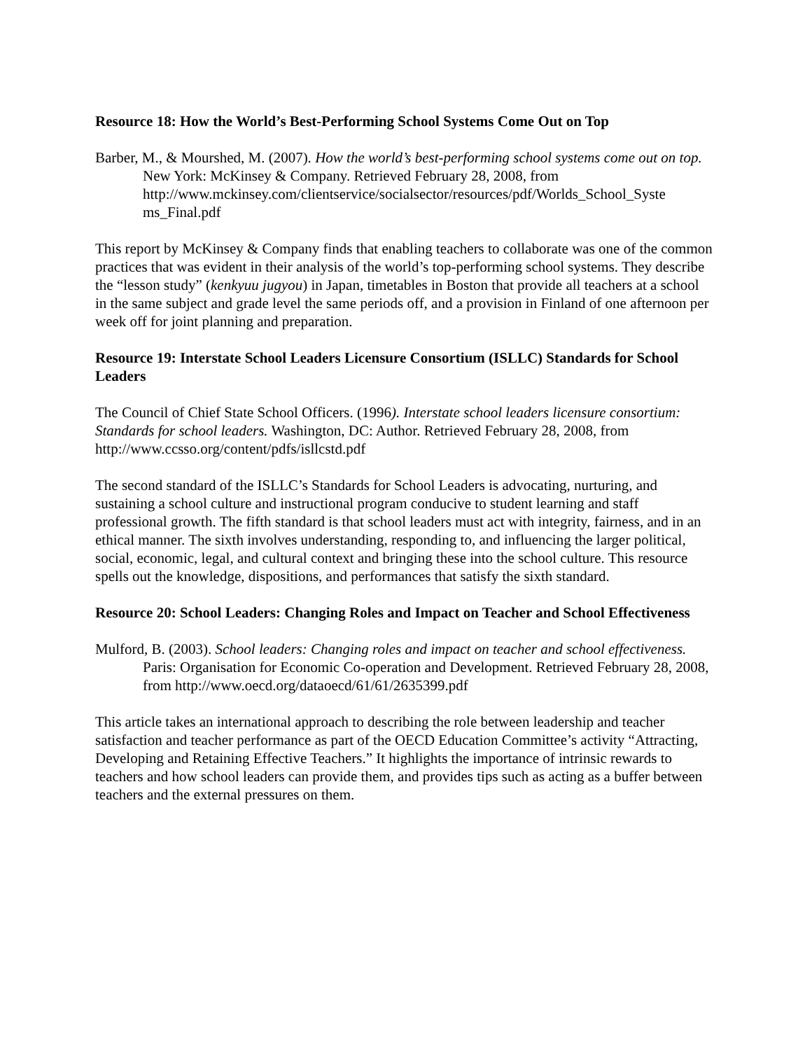Resource 18: How the World’s Best-Performing School Systems Come Out on Top
Barber, M., & Mourshed, M. (2007). How the world’s best-performing school systems come out on top. New York: McKinsey & Company. Retrieved February 28, 2008, from http://www.mckinsey.com/clientservice/socialsector/resources/pdf/Worlds_School_Syste ms_Final.pdf
This report by McKinsey & Company finds that enabling teachers to collaborate was one of the common practices that was evident in their analysis of the world’s top-performing school systems. They describe the “lesson study” (kenkyuu jugyou) in Japan, timetables in Boston that provide all teachers at a school in the same subject and grade level the same periods off, and a provision in Finland of one afternoon per week off for joint planning and preparation.
Resource 19: Interstate School Leaders Licensure Consortium (ISLLC) Standards for School Leaders
The Council of Chief State School Officers. (1996). Interstate school leaders licensure consortium: Standards for school leaders. Washington, DC: Author. Retrieved February 28, 2008, from http://www.ccsso.org/content/pdfs/isllcstd.pdf
The second standard of the ISLLC’s Standards for School Leaders is advocating, nurturing, and sustaining a school culture and instructional program conducive to student learning and staff professional growth. The fifth standard is that school leaders must act with integrity, fairness, and in an ethical manner. The sixth involves understanding, responding to, and influencing the larger political, social, economic, legal, and cultural context and bringing these into the school culture. This resource spells out the knowledge, dispositions, and performances that satisfy the sixth standard.
Resource 20: School Leaders: Changing Roles and Impact on Teacher and School Effectiveness
Mulford, B. (2003). School leaders: Changing roles and impact on teacher and school effectiveness. Paris: Organisation for Economic Co-operation and Development. Retrieved February 28, 2008, from http://www.oecd.org/dataoecd/61/61/2635399.pdf
This article takes an international approach to describing the role between leadership and teacher satisfaction and teacher performance as part of the OECD Education Committee’s activity “Attracting, Developing and Retaining Effective Teachers.” It highlights the importance of intrinsic rewards to teachers and how school leaders can provide them, and provides tips such as acting as a buffer between teachers and the external pressures on them.